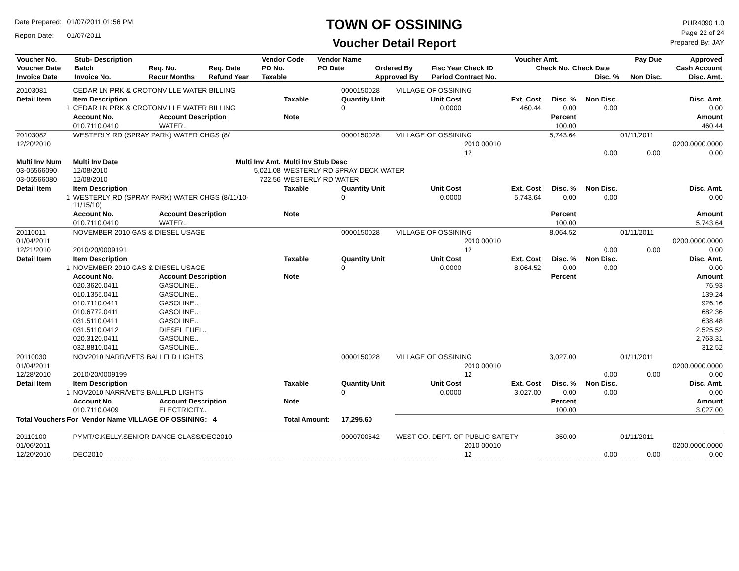Date Prepared: 01/07/2011 01:56 PM
Report Date: 01/07/2011
TOWN OF OSSINING
Voucher Detail Report
PUR4090 1.0
Page 22 of 24
Prepared By: JAY
| Voucher No. | Stub- Description | | | Vendor Code | Vendor Name | | | Voucher Amt. | | Pay Due | Approved |
| --- | --- | --- | --- | --- | --- | --- | --- | --- | --- | --- | --- |
| Voucher Date | Batch | Req. No. | Req. Date | PO No. | PO Date | Ordered By | Fisc Year Check ID | Check No. | Check Date | | Cash Account |
| Invoice Date | Invoice No. | Recur Months | Refund Year | Taxable | | Approved By | Period Contract No. | | Disc. % | Non Disc. | Disc. Amt. |
| 20103081 | CEDAR LN PRK & CROTONVILLE WATER BILLING | | | 0000150028 | VILLAGE OF OSSINING | | | | | | |
| Detail Item | Item Description | | Taxable | Quantity Unit | Unit Cost | Ext. Cost | Disc. % | Non Disc. | Disc. Amt. | | |
| 1 | CEDAR LN PRK & CROTONVILLE WATER BILLING | | | 0 | 0.0000 | 460.44 | 0.00 | 0.00 | 0.00 | | |
| | Account No. | Account Description | Note | | | | Percent | | Amount | | |
| | 010.7110.0410 | WATER.. | | | | | 100.00 | | 460.44 | | |
| 20103082 | WESTERLY RD (SPRAY PARK) WATER CHGS (8/ | | | 0000150028 | VILLAGE OF OSSINING | | 5,743.64 | | 01/11/2011 | | |
| 12/20/2010 | | | | | | 2010 00010 | | | | 0200.0000.0000 | |
| | | | | | | 12 | | 0.00 | 0.00 | 0.00 | |
| Multi Inv Num | Multi Inv Date | Multi Inv Amt. | Multi Inv Stub Desc | | | | | | | | |
| 03-05566090 | 12/08/2010 | 5,021.08 | WESTERLY RD SPRAY DECK WATER | | | | | | | | |
| 03-05566080 | 12/08/2010 | 722.56 | WESTERLY RD WATER | | | | | | | | |
| Detail Item | Item Description | | Taxable | Quantity Unit | Unit Cost | Ext. Cost | Disc. % | Non Disc. | Disc. Amt. | | |
| 1 | WESTERLY RD (SPRAY PARK) WATER CHGS (8/11/10- 11/15/10) | | | 0 | 0.0000 | 5,743.64 | 0.00 | 0.00 | 0.00 | | |
| | Account No. | Account Description | Note | | | | Percent | | Amount | | |
| | 010.7110.0410 | WATER.. | | | | | 100.00 | | 5,743.64 | | |
| 20110011 | NOVEMBER 2010 GAS & DIESEL USAGE | | | 0000150028 | VILLAGE OF OSSINING | | 8,064.52 | | 01/11/2011 | | |
| 01/04/2011 | | | | | | 2010 00010 | | | | 0200.0000.0000 | |
| 12/21/2010 | 2010/20/0009191 | | | | | 12 | | 0.00 | 0.00 | 0.00 | |
| Detail Item | Item Description | | Taxable | Quantity Unit | Unit Cost | Ext. Cost | Disc. % | Non Disc. | Disc. Amt. | | |
| 1 | NOVEMBER 2010 GAS & DIESEL USAGE | | | 0 | 0.0000 | 8,064.52 | 0.00 | 0.00 | 0.00 | | |
| | Account No. | Account Description | Note | | | | Percent | | Amount | | |
| | 020.3620.0411 | GASOLINE.. | | | | | | | 76.93 | | |
| | 010.1355.0411 | GASOLINE.. | | | | | | | 139.24 | | |
| | 010.7110.0411 | GASOLINE.. | | | | | | | 926.16 | | |
| | 010.6772.0411 | GASOLINE.. | | | | | | | 682.36 | | |
| | 031.5110.0411 | GASOLINE.. | | | | | | | 638.48 | | |
| | 031.5110.0412 | DIESEL FUEL.. | | | | | | | 2,525.52 | | |
| | 020.3120.0411 | GASOLINE.. | | | | | | | 2,763.31 | | |
| | 032.8810.0411 | GASOLINE.. | | | | | | | 312.52 | | |
| 20110030 | NOV2010 NARR/VETS BALLFLD LIGHTS | | | 0000150028 | VILLAGE OF OSSINING | | 3,027.00 | | 01/11/2011 | | |
| 01/04/2011 | | | | | | 2010 00010 | | | | 0200.0000.0000 | |
| 12/28/2010 | 2010/20/0009199 | | | | | 12 | | 0.00 | 0.00 | 0.00 | |
| Detail Item | Item Description | | Taxable | Quantity Unit | Unit Cost | Ext. Cost | Disc. % | Non Disc. | Disc. Amt. | | |
| 1 | NOV2010 NARR/VETS BALLFLD LIGHTS | | | 0 | 0.0000 | 3,027.00 | 0.00 | 0.00 | 0.00 | | |
| | Account No. | Account Description | Note | | | | Percent | | Amount | | |
| | 010.7110.0409 | ELECTRICITY.. | | | | | 100.00 | | 3,027.00 | | |
| Total Vouchers For Vendor Name VILLAGE OF OSSINING: 4 | | | Total Amount: | 17,295.60 | | | | | | | |
| 20110100 | PYMT/C.KELLY.SENIOR DANCE CLASS/DEC2010 | | | 0000700542 | WEST CO. DEPT. OF PUBLIC SAFETY | | 350.00 | | 01/11/2011 | | |
| 01/06/2011 | | | | | | 2010 00010 | | | | 0200.0000.0000 | |
| 12/20/2010 | DEC2010 | | | | | 12 | | 0.00 | 0.00 | 0.00 | |